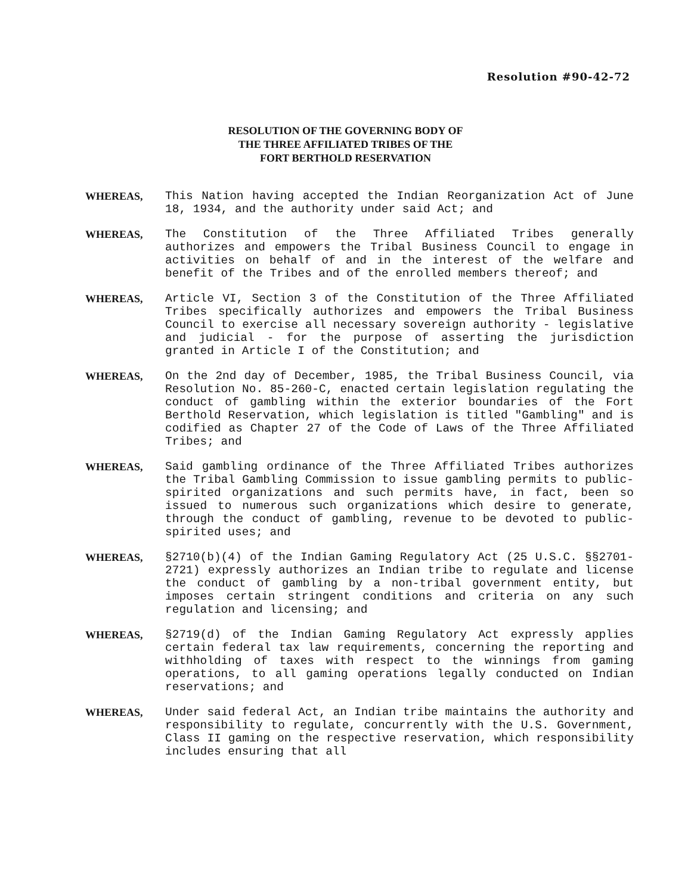Resolution #90-42-72
RESOLUTION OF THE GOVERNING BODY OF
THE THREE AFFILIATED TRIBES OF THE
FORT BERTHOLD RESERVATION
WHEREAS, This Nation having accepted the Indian Reorganization Act of June 18, 1934, and the authority under said Act; and
WHEREAS, The Constitution of the Three Affiliated Tribes generally authorizes and empowers the Tribal Business Council to engage in activities on behalf of and in the interest of the welfare and benefit of the Tribes and of the enrolled members thereof; and
WHEREAS, Article VI, Section 3 of the Constitution of the Three Affiliated Tribes specifically authorizes and empowers the Tribal Business Council to exercise all necessary sovereign authority - legislative and judicial - for the purpose of asserting the jurisdiction granted in Article I of the Constitution; and
WHEREAS, On the 2nd day of December, 1985, the Tribal Business Council, via Resolution No. 85-260-C, enacted certain legislation regulating the conduct of gambling within the exterior boundaries of the Fort Berthold Reservation, which legislation is titled "Gambling" and is codified as Chapter 27 of the Code of Laws of the Three Affiliated Tribes; and
WHEREAS, Said gambling ordinance of the Three Affiliated Tribes authorizes the Tribal Gambling Commission to issue gambling permits to public-spirited organizations and such permits have, in fact, been so issued to numerous such organizations which desire to generate, through the conduct of gambling, revenue to be devoted to public-spirited uses; and
WHEREAS, §2710(b)(4) of the Indian Gaming Regulatory Act (25 U.S.C. §§2701-2721) expressly authorizes an Indian tribe to regulate and license the conduct of gambling by a non-tribal government entity, but imposes certain stringent conditions and criteria on any such regulation and licensing; and
WHEREAS, §2719(d) of the Indian Gaming Regulatory Act expressly applies certain federal tax law requirements, concerning the reporting and withholding of taxes with respect to the winnings from gaming operations, to all gaming operations legally conducted on Indian reservations; and
WHEREAS, Under said federal Act, an Indian tribe maintains the authority and responsibility to regulate, concurrently with the U.S. Government, Class II gaming on the respective reservation, which responsibility includes ensuring that all